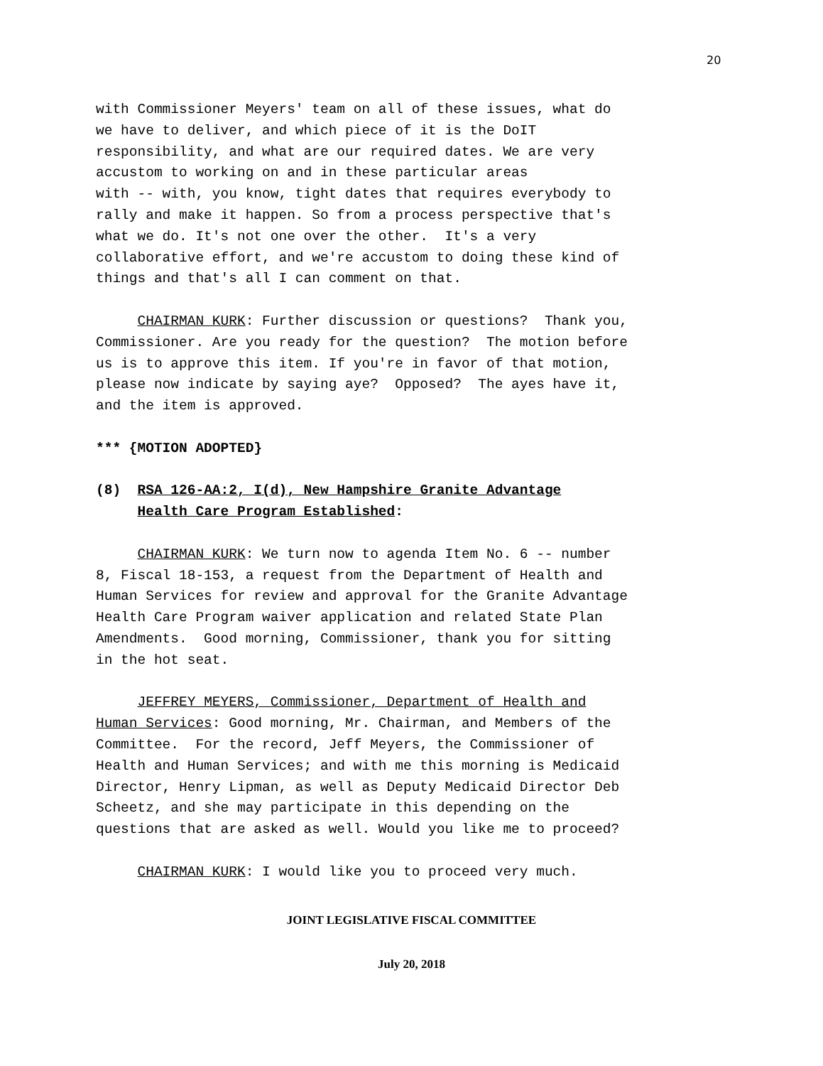20
with Commissioner Meyers' team on all of these issues, what do we have to deliver, and which piece of it is the DoIT responsibility, and what are our required dates. We are very accustom to working on and in these particular areas with -- with, you know, tight dates that requires everybody to rally and make it happen. So from a process perspective that's what we do. It's not one over the other. It's a very collaborative effort, and we're accustom to doing these kind of things and that's all I can comment on that.
CHAIRMAN KURK: Further discussion or questions? Thank you, Commissioner. Are you ready for the question? The motion before us is to approve this item. If you're in favor of that motion, please now indicate by saying aye? Opposed? The ayes have it, and the item is approved.
*** {MOTION ADOPTED}
(8) RSA 126-AA:2, I(d), New Hampshire Granite Advantage Health Care Program Established:
CHAIRMAN KURK: We turn now to agenda Item No. 6 -- number 8, Fiscal 18-153, a request from the Department of Health and Human Services for review and approval for the Granite Advantage Health Care Program waiver application and related State Plan Amendments. Good morning, Commissioner, thank you for sitting in the hot seat.
JEFFREY MEYERS, Commissioner, Department of Health and Human Services: Good morning, Mr. Chairman, and Members of the Committee. For the record, Jeff Meyers, the Commissioner of Health and Human Services; and with me this morning is Medicaid Director, Henry Lipman, as well as Deputy Medicaid Director Deb Scheetz, and she may participate in this depending on the questions that are asked as well. Would you like me to proceed?
CHAIRMAN KURK: I would like you to proceed very much.
JOINT LEGISLATIVE FISCAL COMMITTEE
July 20, 2018